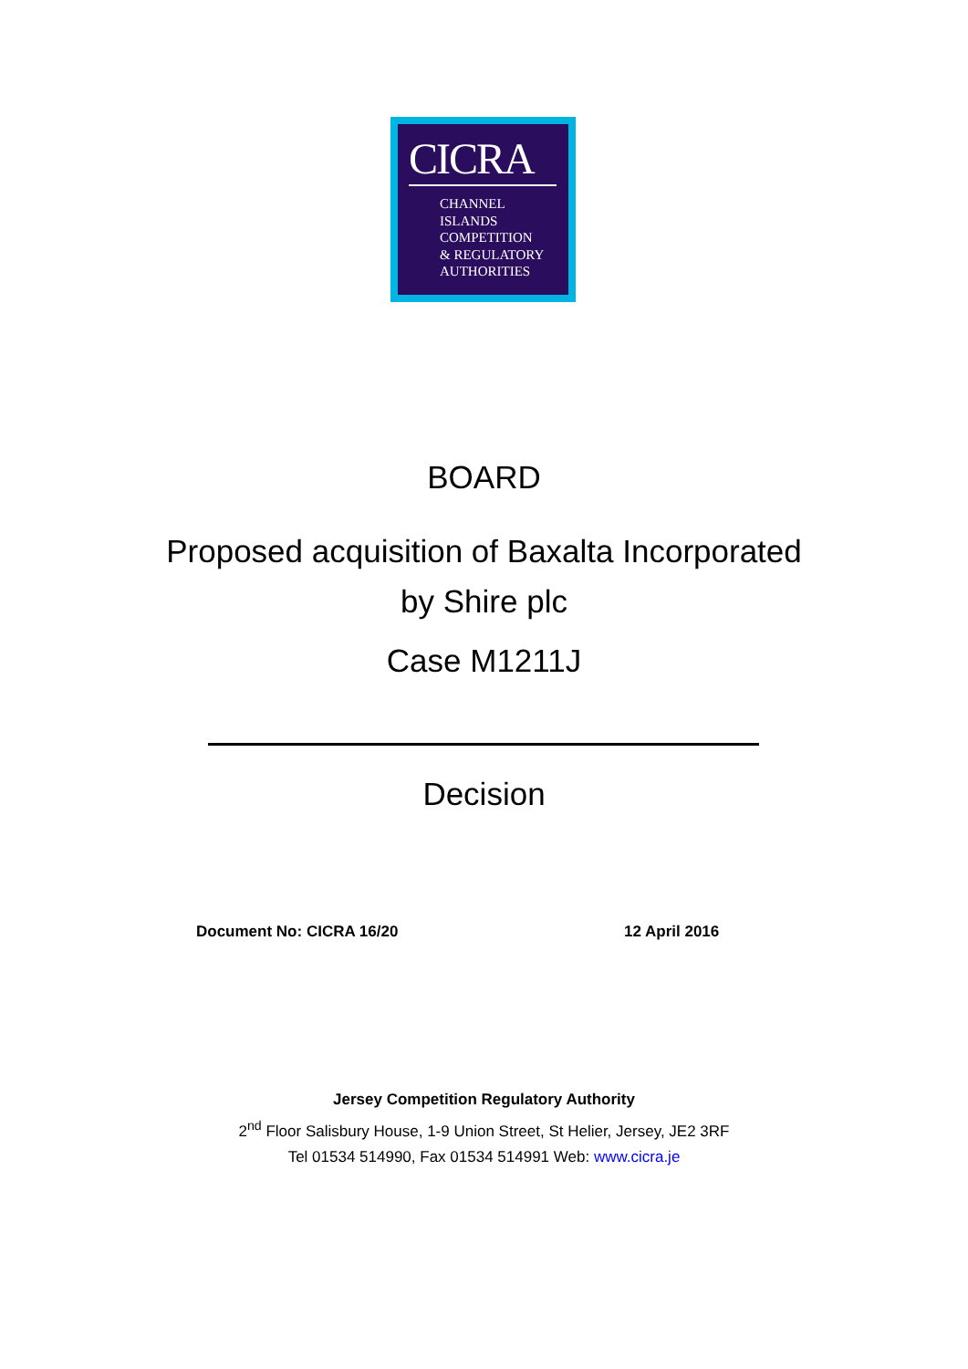CICRA
CHANNEL
ISLANDS
COMPETITION
& REGULATORY
AUTHORITIES
BOARD
Proposed acquisition of Baxalta Incorporated
by Shire plc
Case M1211J
Decision
Document No: CICRA 16/20 12 April 2016
Jersey Competition Regulatory Authority
2<sup>nd</sup> Floor Salisbury House, 1-9 Union Street, St Helier, Jersey, JE2 3RF
Tel 01534 514990, Fax 01534 514991 Web: www.cicra.je